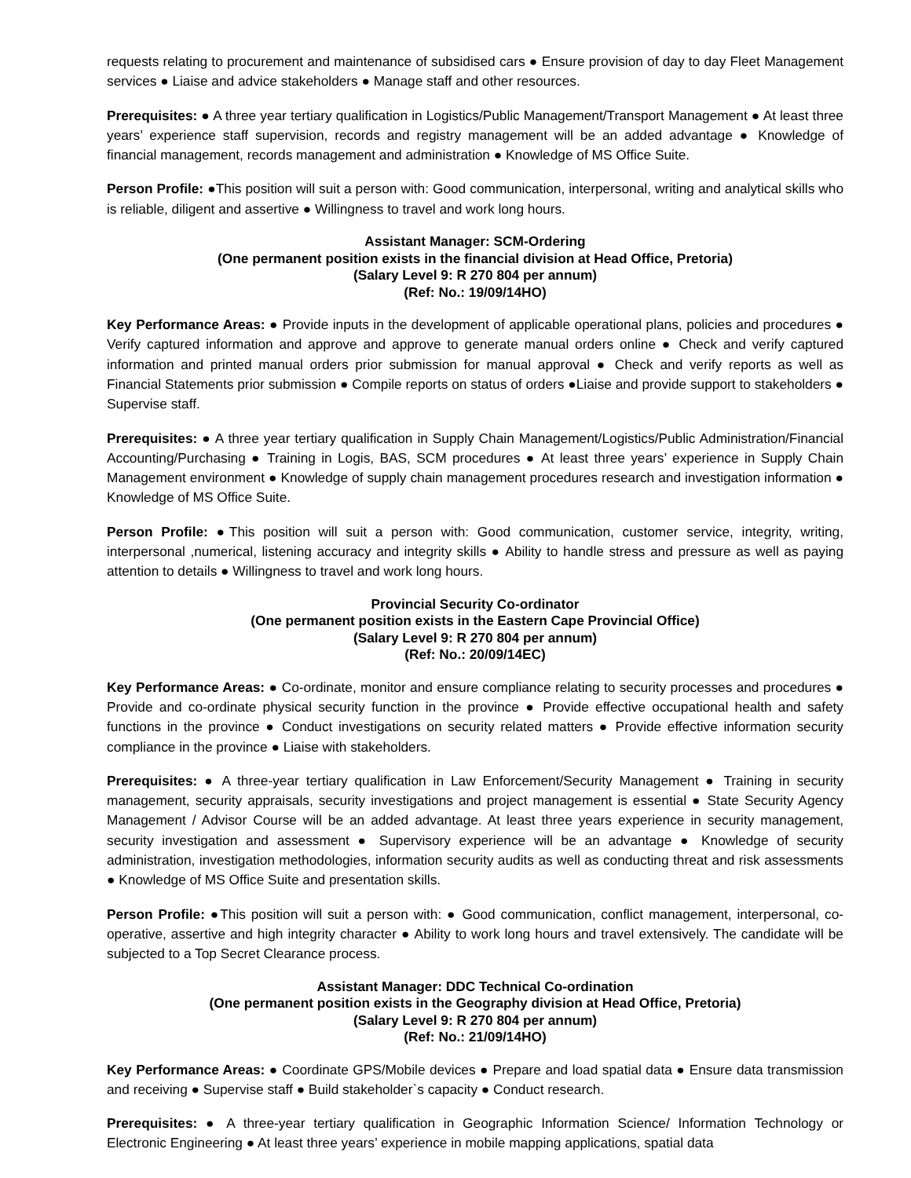requests relating to procurement and maintenance of subsidised cars ● Ensure provision of day to day Fleet Management services ● Liaise and advice stakeholders ● Manage staff and other resources.
Prerequisites: ● A three year tertiary qualification in Logistics/Public Management/Transport Management ● At least three years’ experience staff supervision, records and registry management will be an added advantage ● Knowledge of financial management, records management and administration ● Knowledge of MS Office Suite.
Person Profile: ●This position will suit a person with: Good communication, interpersonal, writing and analytical skills who is reliable, diligent and assertive ● Willingness to travel and work long hours.
Assistant Manager: SCM-Ordering
(One permanent position exists in the financial division at Head Office, Pretoria)
(Salary Level 9: R 270 804 per annum)
(Ref: No.: 19/09/14HO)
Key Performance Areas: ● Provide inputs in the development of applicable operational plans, policies and procedures ● Verify captured information and approve and approve to generate manual orders online ● Check and verify captured information and printed manual orders prior submission for manual approval ● Check and verify reports as well as Financial Statements prior submission ● Compile reports on status of orders ●Liaise and provide support to stakeholders ● Supervise staff.
Prerequisites: ● A three year tertiary qualification in Supply Chain Management/Logistics/Public Administration/Financial Accounting/Purchasing ● Training in Logis, BAS, SCM procedures ● At least three years’ experience in Supply Chain Management environment ● Knowledge of supply chain management procedures research and investigation information ● Knowledge of MS Office Suite.
Person Profile: ●This position will suit a person with: Good communication, customer service, integrity, writing, interpersonal ,numerical, listening accuracy and integrity skills ● Ability to handle stress and pressure as well as paying attention to details ● Willingness to travel and work long hours.
Provincial Security Co-ordinator
(One permanent position exists in the Eastern Cape Provincial Office)
(Salary Level 9: R 270 804 per annum)
(Ref: No.: 20/09/14EC)
Key Performance Areas: ● Co-ordinate, monitor and ensure compliance relating to security processes and procedures ● Provide and co-ordinate physical security function in the province ● Provide effective occupational health and safety functions in the province ● Conduct investigations on security related matters ● Provide effective information security compliance in the province ● Liaise with stakeholders.
Prerequisites: ● A three-year tertiary qualification in Law Enforcement/Security Management ● Training in security management, security appraisals, security investigations and project management is essential ● State Security Agency Management / Advisor Course will be an added advantage. At least three years experience in security management, security investigation and assessment ● Supervisory experience will be an advantage ● Knowledge of security administration, investigation methodologies, information security audits as well as conducting threat and risk assessments ● Knowledge of MS Office Suite and presentation skills.
Person Profile: ●This position will suit a person with: ● Good communication, conflict management, interpersonal, co-operative, assertive and high integrity character ● Ability to work long hours and travel extensively. The candidate will be subjected to a Top Secret Clearance process.
Assistant Manager: DDC Technical Co-ordination
(One permanent position exists in the Geography division at Head Office, Pretoria)
(Salary Level 9: R 270 804 per annum)
(Ref: No.: 21/09/14HO)
Key Performance Areas: ● Coordinate GPS/Mobile devices ● Prepare and load spatial data ● Ensure data transmission and receiving ● Supervise staff ● Build stakeholder`s capacity ● Conduct research.
Prerequisites: ● A three-year tertiary qualification in Geographic Information Science/ Information Technology or Electronic Engineering ● At least three years’ experience in mobile mapping applications, spatial data